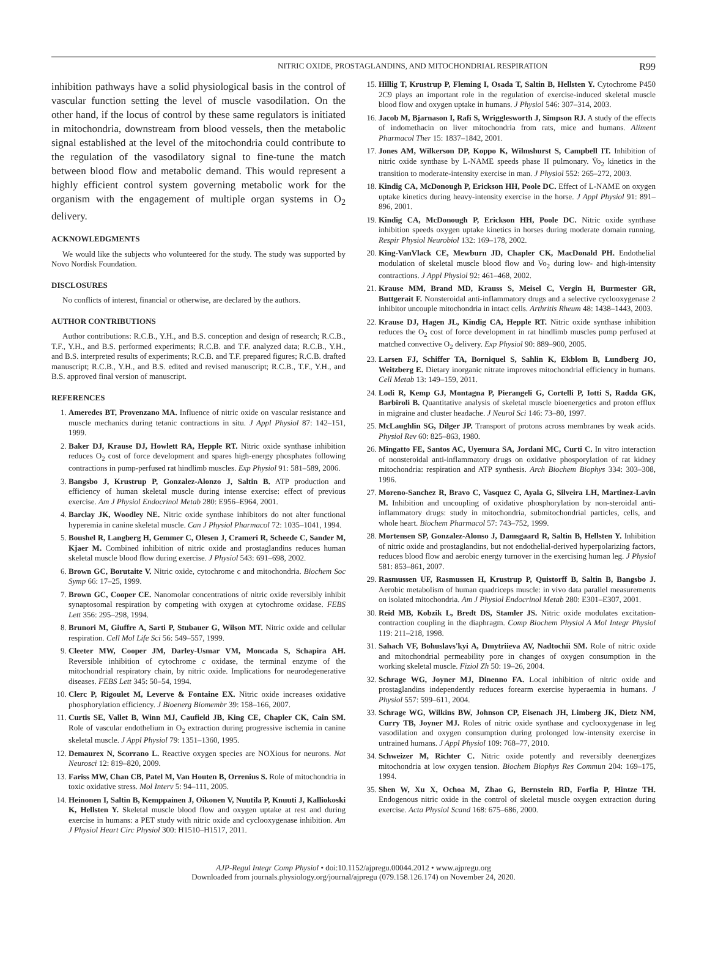NITRIC OXIDE, PROSTAGLANDINS, AND MITOCHONDRIAL RESPIRATION R99
inhibition pathways have a solid physiological basis in the control of vascular function setting the level of muscle vasodilation. On the other hand, if the locus of control by these same regulators is initiated in mitochondria, downstream from blood vessels, then the metabolic signal established at the level of the mitochondria could contribute to the regulation of the vasodilatory signal to fine-tune the match between blood flow and metabolic demand. This would represent a highly efficient control system governing metabolic work for the organism with the engagement of multiple organ systems in O<sub>2</sub> delivery.
ACKNOWLEDGMENTS
We would like the subjects who volunteered for the study. The study was supported by Novo Nordisk Foundation.
DISCLOSURES
No conflicts of interest, financial or otherwise, are declared by the authors.
AUTHOR CONTRIBUTIONS
Author contributions: R.C.B., Y.H., and B.S. conception and design of research; R.C.B., T.F., Y.H., and B.S. performed experiments; R.C.B. and T.F. analyzed data; R.C.B., Y.H., and B.S. interpreted results of experiments; R.C.B. and T.F. prepared figures; R.C.B. drafted manuscript; R.C.B., Y.H., and B.S. edited and revised manuscript; R.C.B., T.F., Y.H., and B.S. approved final version of manuscript.
REFERENCES
1. Ameredes BT, Provenzano MA. Influence of nitric oxide on vascular resistance and muscle mechanics during tetanic contractions in situ. J Appl Physiol 87: 142–151, 1999.
2. Baker DJ, Krause DJ, Howlett RA, Hepple RT. Nitric oxide synthase inhibition reduces O<sub>2</sub> cost of force development and spares high-energy phosphates following contractions in pump-perfused rat hindlimb muscles. Exp Physiol 91: 581–589, 2006.
3. Bangsbo J, Krustrup P, Gonzalez-Alonzo J, Saltin B. ATP production and efficiency of human skeletal muscle during intense exercise: effect of previous exercise. Am J Physiol Endocrinol Metab 280: E956–E964, 2001.
4. Barclay JK, Woodley NE. Nitric oxide synthase inhibitors do not alter functional hyperemia in canine skeletal muscle. Can J Physiol Pharmacol 72: 1035–1041, 1994.
5. Boushel R, Langberg H, Gemmer C, Olesen J, Crameri R, Scheede C, Sander M, Kjaer M. Combined inhibition of nitric oxide and prostaglandins reduces human skeletal muscle blood flow during exercise. J Physiol 543: 691–698, 2002.
6. Brown GC, Borutaite V. Nitric oxide, cytochrome c and mitochondria. Biochem Soc Symp 66: 17–25, 1999.
7. Brown GC, Cooper CE. Nanomolar concentrations of nitric oxide reversibly inhibit synaptosomal respiration by competing with oxygen at cytochrome oxidase. FEBS Lett 356: 295–298, 1994.
8. Brunori M, Giuffre A, Sarti P, Stubauer G, Wilson MT. Nitric oxide and cellular respiration. Cell Mol Life Sci 56: 549–557, 1999.
9. Cleeter MW, Cooper JM, Darley-Usmar VM, Moncada S, Schapira AH. Reversible inhibition of cytochrome c oxidase, the terminal enzyme of the mitochondrial respiratory chain, by nitric oxide. Implications for neurodegenerative diseases. FEBS Lett 345: 50–54, 1994.
10. Clerc P, Rigoulet M, Leverve & Fontaine EX. Nitric oxide increases oxidative phosphorylation efficiency. J Bioenerg Biomembr 39: 158–166, 2007.
11. Curtis SE, Vallet B, Winn MJ, Caufield JB, King CE, Chapler CK, Cain SM. Role of vascular endothelium in O<sub>2</sub> extraction during progressive ischemia in canine skeletal muscle. J Appl Physiol 79: 1351–1360, 1995.
12. Demaurex N, Scorrano L. Reactive oxygen species are NOXious for neurons. Nat Neurosci 12: 819–820, 2009.
13. Fariss MW, Chan CB, Patel M, Van Houten B, Orrenius S. Role of mitochondria in toxic oxidative stress. Mol Interv 5: 94–111, 2005.
14. Heinonen I, Saltin B, Kemppainen J, Oikonen V, Nuutila P, Knuuti J, Kalliokoski K, Hellsten Y. Skeletal muscle blood flow and oxygen uptake at rest and during exercise in humans: a PET study with nitric oxide and cyclooxygenase inhibition. Am J Physiol Heart Circ Physiol 300: H1510–H1517, 2011.
15. Hillig T, Krustrup P, Fleming I, Osada T, Saltin B, Hellsten Y. Cytochrome P450 2C9 plays an important role in the regulation of exercise-induced skeletal muscle blood flow and oxygen uptake in humans. J Physiol 546: 307–314, 2003.
16. Jacob M, Bjarnason I, Rafi S, Wrigglesworth J, Simpson RJ. A study of the effects of indomethacin on liver mitochondria from rats, mice and humans. Aliment Pharmacol Ther 15: 1837–1842, 2001.
17. Jones AM, Wilkerson DP, Koppo K, Wilmshurst S, Campbell IT. Inhibition of nitric oxide synthase by L-NAME speeds phase II pulmonary. V̇o<sub>2</sub> kinetics in the transition to moderate-intensity exercise in man. J Physiol 552: 265–272, 2003.
18. Kindig CA, McDonough P, Erickson HH, Poole DC. Effect of L-NAME on oxygen uptake kinetics during heavy-intensity exercise in the horse. J Appl Physiol 91: 891–896, 2001.
19. Kindig CA, McDonough P, Erickson HH, Poole DC. Nitric oxide synthase inhibition speeds oxygen uptake kinetics in horses during moderate domain running. Respir Physiol Neurobiol 132: 169–178, 2002.
20. King-VanVlack CE, Mewburn JD, Chapler CK, MacDonald PH. Endothelial modulation of skeletal muscle blood flow and V̇o<sub>2</sub> during low- and high-intensity contractions. J Appl Physiol 92: 461–468, 2002.
21. Krause MM, Brand MD, Krauss S, Meisel C, Vergin H, Burmester GR, Buttgerait F. Nonsteroidal anti-inflammatory drugs and a selective cyclooxygenase 2 inhibitor uncouple mitochondria in intact cells. Arthritis Rheum 48: 1438–1443, 2003.
22. Krause DJ, Hagen JL, Kindig CA, Hepple RT. Nitric oxide synthase inhibition reduces the O<sub>2</sub> cost of force development in rat hindlimb muscles pump perfused at matched convective O<sub>2</sub> delivery. Exp Physiol 90: 889–900, 2005.
23. Larsen FJ, Schiffer TA, Borniquel S, Sahlin K, Ekblom B, Lundberg JO, Weitzberg E. Dietary inorganic nitrate improves mitochondrial efficiency in humans. Cell Metab 13: 149–159, 2011.
24. Lodi R, Kemp GJ, Montagna P, Pierangeli G, Cortelli P, Iotti S, Radda GK, Barbiroli B. Quantitative analysis of skeletal muscle bioenergetics and proton efflux in migraine and cluster headache. J Neurol Sci 146: 73–80, 1997.
25. McLaughlin SG, Dilger JP. Transport of protons across membranes by weak acids. Physiol Rev 60: 825–863, 1980.
26. Mingatto FE, Santos AC, Uyemura SA, Jordani MC, Curti C. In vitro interaction of nonsteroidal anti-inflammatory drugs on oxidative phosporylation of rat kidney mitochondria: respiration and ATP synthesis. Arch Biochem Biophys 334: 303–308, 1996.
27. Moreno-Sanchez R, Bravo C, Vasquez C, Ayala G, Silveira LH, Martinez-Lavin M. Inhibition and uncoupling of oxidative phosphorylation by non-steroidal anti-inflammatory drugs: study in mitochondria, submitochondrial particles, cells, and whole heart. Biochem Pharmacol 57: 743–752, 1999.
28. Mortensen SP, Gonzalez-Alonso J, Damsgaard R, Saltin B, Hellsten Y. Inhibition of nitric oxide and prostaglandins, but not endothelial-derived hyperpolarizing factors, reduces blood flow and aerobic energy turnover in the exercising human leg. J Physiol 581: 853–861, 2007.
29. Rasmussen UF, Rasmussen H, Krustrup P, Quistorff B, Saltin B, Bangsbo J. Aerobic metabolism of human quadriceps muscle: in vivo data parallel measurements on isolated mitochondria. Am J Physiol Endocrinol Metab 280: E301–E307, 2001.
30. Reid MB, Kobzik L, Bredt DS, Stamler JS. Nitric oxide modulates excitation-contraction coupling in the diaphragm. Comp Biochem Physiol A Mol Integr Physiol 119: 211–218, 1998.
31. Sahach VF, Bohuslavs'kyi A, Dmytriieva AV, Nadtochii SM. Role of nitric oxide and mitochondrial permeability pore in changes of oxygen consumption in the working skeletal muscle. Fiziol Zh 50: 19–26, 2004.
32. Schrage WG, Joyner MJ, Dinenno FA. Local inhibition of nitric oxide and prostaglandins independently reduces forearm exercise hyperaemia in humans. J Physiol 557: 599–611, 2004.
33. Schrage WG, Wilkins BW, Johnson CP, Eisenach JH, Limberg JK, Dietz NM, Curry TB, Joyner MJ. Roles of nitric oxide synthase and cyclooxygenase in leg vasodilation and oxygen consumption during prolonged low-intensity exercise in untrained humans. J Appl Physiol 109: 768–77, 2010.
34. Schweizer M, Richter C. Nitric oxide potently and reversibly deenergizes mitochondria at low oxygen tension. Biochem Biophys Res Commun 204: 169–175, 1994.
35. Shen W, Xu X, Ochoa M, Zhao G, Bernstein RD, Forfia P, Hintze TH. Endogenous nitric oxide in the control of skeletal muscle oxygen extraction during exercise. Acta Physiol Scand 168: 675–686, 2000.
AJP-Regul Integr Comp Physiol • doi:10.1152/ajpregu.00044.2012 • www.ajpregu.org
Downloaded from journals.physiology.org/journal/ajpregu (079.158.126.174) on November 24, 2020.